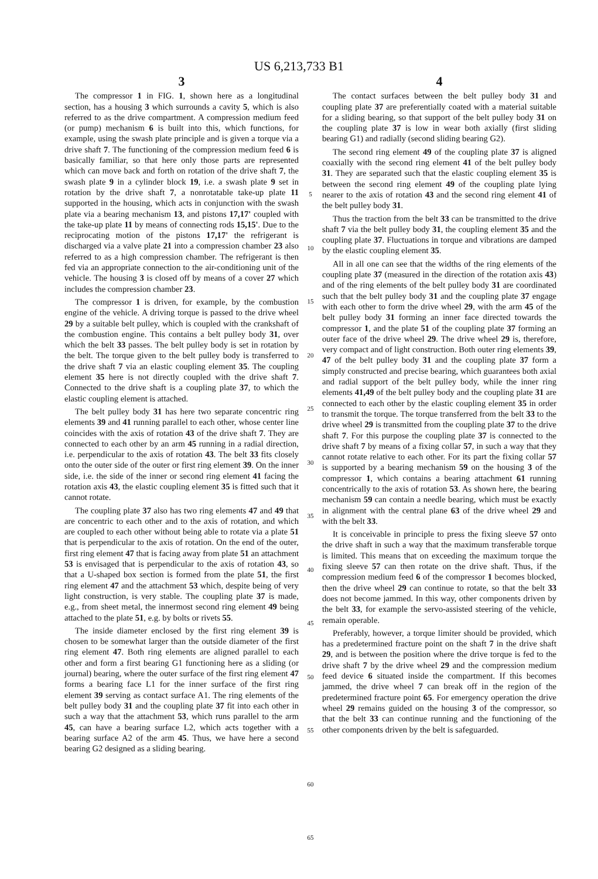US 6,213,733 B1
3
The compressor 1 in FIG. 1, shown here as a longitudinal section, has a housing 3 which surrounds a cavity 5, which is also referred to as the drive compartment. A compression medium feed (or pump) mechanism 6 is built into this, which functions, for example, using the swash plate principle and is given a torque via a drive shaft 7. The functioning of the compression medium feed 6 is basically familiar, so that here only those parts are represented which can move back and forth on rotation of the drive shaft 7, the swash plate 9 in a cylinder block 19, i.e. a swash plate 9 set in rotation by the drive shaft 7, a nonrotatable take-up plate 11 supported in the housing, which acts in conjunction with the swash plate via a bearing mechanism 13, and pistons 17,17' coupled with the take-up plate 11 by means of connecting rods 15,15'. Due to the reciprocating motion of the pistons 17,17' the refrigerant is discharged via a valve plate 21 into a compression chamber 23 also referred to as a high compression chamber. The refrigerant is then fed via an appropriate connection to the air-conditioning unit of the vehicle. The housing 3 is closed off by means of a cover 27 which includes the compression chamber 23.
The compressor 1 is driven, for example, by the combustion engine of the vehicle. A driving torque is passed to the drive wheel 29 by a suitable belt pulley, which is coupled with the crankshaft of the combustion engine. This contains a belt pulley body 31, over which the belt 33 passes. The belt pulley body is set in rotation by the belt. The torque given to the belt pulley body is transferred to the drive shaft 7 via an elastic coupling element 35. The coupling element 35 here is not directly coupled with the drive shaft 7. Connected to the drive shaft is a coupling plate 37, to which the elastic coupling element is attached.
The belt pulley body 31 has here two separate concentric ring elements 39 and 41 running parallel to each other, whose center line coincides with the axis of rotation 43 of the drive shaft 7. They are connected to each other by an arm 45 running in a radial direction, i.e. perpendicular to the axis of rotation 43. The belt 33 fits closely onto the outer side of the outer or first ring element 39. On the inner side, i.e. the side of the inner or second ring element 41 facing the rotation axis 43, the elastic coupling element 35 is fitted such that it cannot rotate.
The coupling plate 37 also has two ring elements 47 and 49 that are concentric to each other and to the axis of rotation, and which are coupled to each other without being able to rotate via a plate 51 that is perpendicular to the axis of rotation. On the end of the outer, first ring element 47 that is facing away from plate 51 an attachment 53 is envisaged that is perpendicular to the axis of rotation 43, so that a U-shaped box section is formed from the plate 51, the first ring element 47 and the attachment 53 which, despite being of very light construction, is very stable. The coupling plate 37 is made, e.g., from sheet metal, the innermost second ring element 49 being attached to the plate 51, e.g. by bolts or rivets 55.
The inside diameter enclosed by the first ring element 39 is chosen to be somewhat larger than the outside diameter of the first ring element 47. Both ring elements are aligned parallel to each other and form a first bearing G1 functioning here as a sliding (or journal) bearing, where the outer surface of the first ring element 47 forms a bearing face L1 for the inner surface of the first ring element 39 serving as contact surface A1. The ring elements of the belt pulley body 31 and the coupling plate 37 fit into each other in such a way that the attachment 53, which runs parallel to the arm 45, can have a bearing surface L2, which acts together with a bearing surface A2 of the arm 45. Thus, we have here a second bearing G2 designed as a sliding bearing.
5
10
15
20
25
30
35
40
45
50
55
60
65
4
The contact surfaces between the belt pulley body 31 and coupling plate 37 are preferentially coated with a material suitable for a sliding bearing, so that support of the belt pulley body 31 on the coupling plate 37 is low in wear both axially (first sliding bearing G1) and radially (second sliding bearing G2).
The second ring element 49 of the coupling plate 37 is aligned coaxially with the second ring element 41 of the belt pulley body 31. They are separated such that the elastic coupling element 35 is between the second ring element 49 of the coupling plate lying nearer to the axis of rotation 43 and the second ring element 41 of the belt pulley body 31.
Thus the traction from the belt 33 can be transmitted to the drive shaft 7 via the belt pulley body 31, the coupling element 35 and the coupling plate 37. Fluctuations in torque and vibrations are damped by the elastic coupling element 35.
All in all one can see that the widths of the ring elements of the coupling plate 37 (measured in the direction of the rotation axis 43) and of the ring elements of the belt pulley body 31 are coordinated such that the belt pulley body 31 and the coupling plate 37 engage with each other to form the drive wheel 29, with the arm 45 of the belt pulley body 31 forming an inner face directed towards the compressor 1, and the plate 51 of the coupling plate 37 forming an outer face of the drive wheel 29. The drive wheel 29 is, therefore, very compact and of light construction. Both outer ring elements 39, 47 of the belt pulley body 31 and the coupling plate 37 form a simply constructed and precise bearing, which guarantees both axial and radial support of the belt pulley body, while the inner ring elements 41,49 of the belt pulley body and the coupling plate 31 are connected to each other by the elastic coupling element 35 in order to transmit the torque. The torque transferred from the belt 33 to the drive wheel 29 is transmitted from the coupling plate 37 to the drive shaft 7. For this purpose the coupling plate 37 is connected to the drive shaft 7 by means of a fixing collar 57, in such a way that they cannot rotate relative to each other. For its part the fixing collar 57 is supported by a bearing mechanism 59 on the housing 3 of the compressor 1, which contains a bearing attachment 61 running concentrically to the axis of rotation 53. As shown here, the bearing mechanism 59 can contain a needle bearing, which must be exactly in alignment with the central plane 63 of the drive wheel 29 and with the belt 33.
It is conceivable in principle to press the fixing sleeve 57 onto the drive shaft in such a way that the maximum transferable torque is limited. This means that on exceeding the maximum torque the fixing sleeve 57 can then rotate on the drive shaft. Thus, if the compression medium feed 6 of the compressor 1 becomes blocked, then the drive wheel 29 can continue to rotate, so that the belt 33 does not become jammed. In this way, other components driven by the belt 33, for example the servo-assisted steering of the vehicle, remain operable.
Preferably, however, a torque limiter should be provided, which has a predetermined fracture point on the shaft 7 in the drive shaft 29, and is between the position where the drive torque is fed to the drive shaft 7 by the drive wheel 29 and the compression medium feed device 6 situated inside the compartment. If this becomes jammed, the drive wheel 7 can break off in the region of the predetermined fracture point 65. For emergency operation the drive wheel 29 remains guided on the housing 3 of the compressor, so that the belt 33 can continue running and the functioning of the other components driven by the belt is safeguarded.